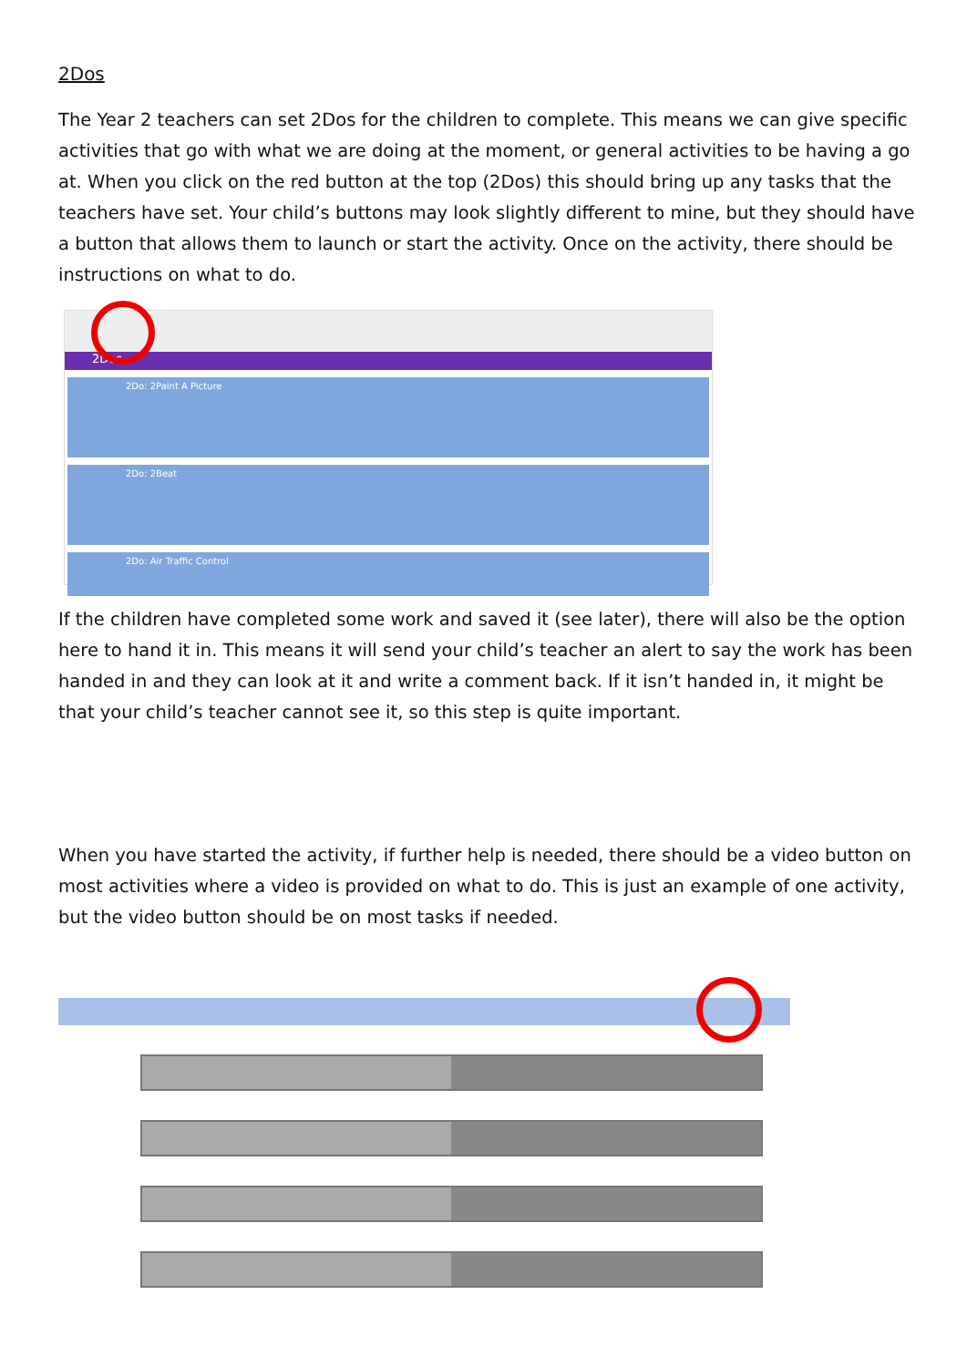2Dos
The Year 2 teachers can set 2Dos for the children to complete. This means we can give specific activities that go with what we are doing at the moment, or general activities to be having a go at. When you click on the red button at the top (2Dos) this should bring up any tasks that the teachers have set. Your child’s buttons may look slightly different to mine, but they should have a button that allows them to launch or start the activity. Once on the activity, there should be instructions on what to do.
2Dos
2Do: 2Paint A Picture
2Do: 2Beat
2Do: Air Traffic Control
If the children have completed some work and saved it (see later), there will also be the option here to hand it in. This means it will send your child’s teacher an alert to say the work has been handed in and they can look at it and write a comment back. If it isn’t handed in, it might be that your child’s teacher cannot see it, so this step is quite important.
When you have started the activity, if further help is needed, there should be a video button on most activities where a video is provided on what to do. This is just an example of one activity, but the video button should be on most tasks if needed.